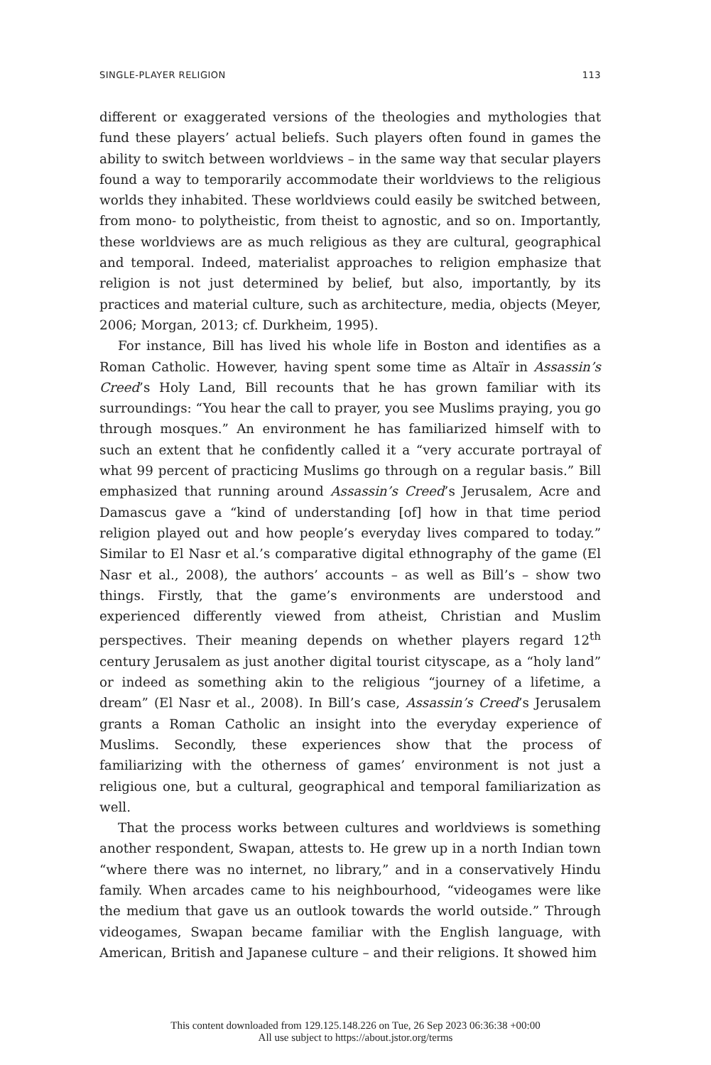SINGLE-PLAYER RELIGION 113
different or exaggerated versions of the theologies and mythologies that fund these players’ actual beliefs. Such players often found in games the ability to switch between worldviews – in the same way that secular players found a way to temporarily accommodate their worldviews to the religious worlds they inhabited. These worldviews could easily be switched between, from mono- to polytheistic, from theist to agnostic, and so on. Importantly, these worldviews are as much religious as they are cultural, geographical and temporal. Indeed, materialist approaches to religion emphasize that religion is not just determined by belief, but also, importantly, by its practices and material culture, such as architecture, media, objects (Meyer, 2006; Morgan, 2013; cf. Durkheim, 1995).
For instance, Bill has lived his whole life in Boston and identifies as a Roman Catholic. However, having spent some time as Altaïr in Assassin’s Creed’s Holy Land, Bill recounts that he has grown familiar with its surroundings: “You hear the call to prayer, you see Muslims praying, you go through mosques.” An environment he has familiarized himself with to such an extent that he confidently called it a “very accurate portrayal of what 99 percent of practicing Muslims go through on a regular basis.” Bill emphasized that running around Assassin’s Creed’s Jerusalem, Acre and Damascus gave a “kind of understanding [of] how in that time period religion played out and how people’s everyday lives compared to today.” Similar to El Nasr et al.’s comparative digital ethnography of the game (El Nasr et al., 2008), the authors’ accounts – as well as Bill’s – show two things. Firstly, that the game’s environments are understood and experienced differently viewed from atheist, Christian and Muslim perspectives. Their meaning depends on whether players regard 12<sup>th</sup> century Jerusalem as just another digital tourist cityscape, as a “holy land” or indeed as something akin to the religious “journey of a lifetime, a dream” (El Nasr et al., 2008). In Bill’s case, Assassin’s Creed’s Jerusalem grants a Roman Catholic an insight into the everyday experience of Muslims. Secondly, these experiences show that the process of familiarizing with the otherness of games’ environment is not just a religious one, but a cultural, geographical and temporal familiarization as well.
That the process works between cultures and worldviews is something another respondent, Swapan, attests to. He grew up in a north Indian town “where there was no internet, no library,” and in a conservatively Hindu family. When arcades came to his neighbourhood, “videogames were like the medium that gave us an outlook towards the world outside.” Through videogames, Swapan became familiar with the English language, with American, British and Japanese culture – and their religions. It showed him
This content downloaded from 129.125.148.226 on Tue, 26 Sep 2023 06:36:38 +00:00
All use subject to https://about.jstor.org/terms